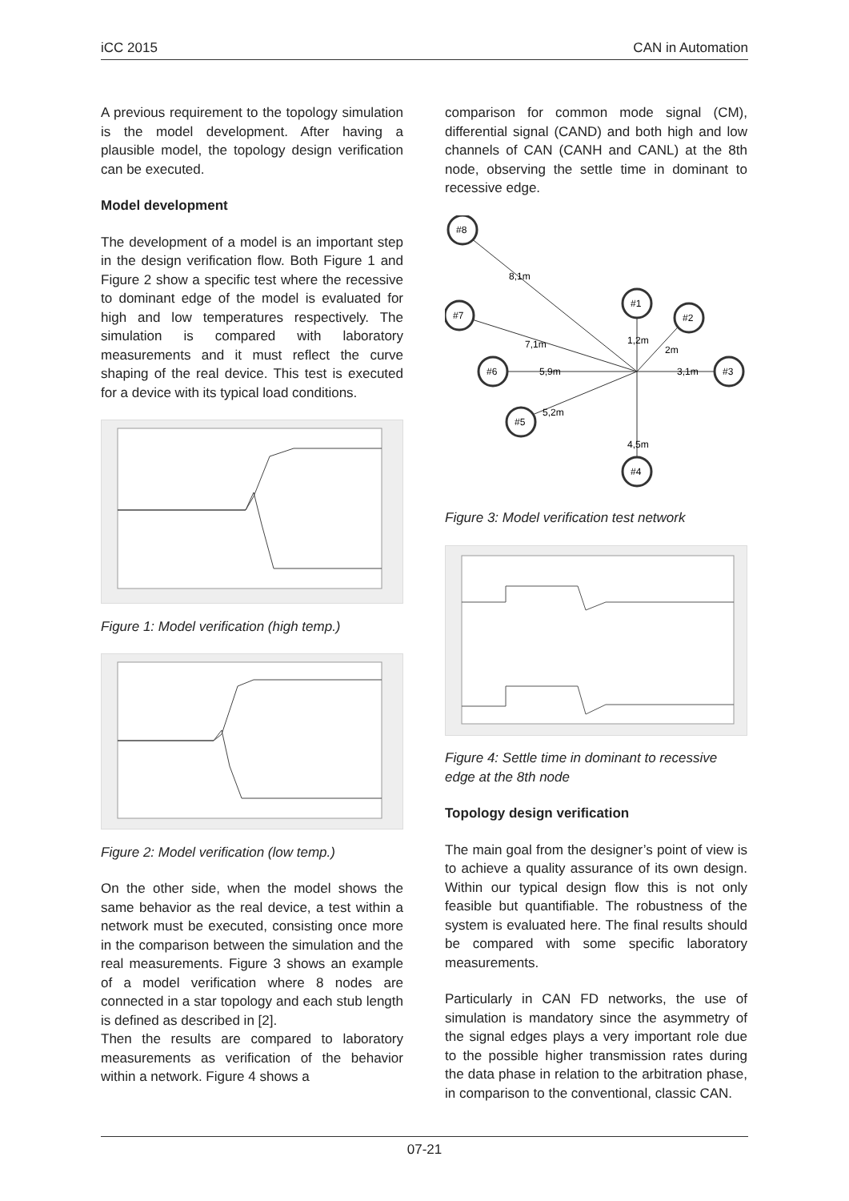iCC 2015 CAN in Automation
A previous requirement to the topology simulation is the model development. After having a plausible model, the topology design verification can be executed.
Model development
The development of a model is an important step in the design verification flow. Both Figure 1 and Figure 2 show a specific test where the recessive to dominant edge of the model is evaluated for high and low temperatures respectively. The simulation is compared with laboratory measurements and it must reflect the curve shaping of the real device. This test is executed for a device with its typical load conditions.
Figure 1: Model verification (high temp.)
Figure 2: Model verification (low temp.)
On the other side, when the model shows the same behavior as the real device, a test within a network must be executed, consisting once more in the comparison between the simulation and the real measurements. Figure 3 shows an example of a model verification where 8 nodes are connected in a star topology and each stub length is defined as described in [2].
Then the results are compared to laboratory measurements as verification of the behavior within a network. Figure 4 shows a
comparison for common mode signal (CM), differential signal (CAND) and both high and low channels of CAN (CANH and CANL) at the 8th node, observing the settle time in dominant to recessive edge.
#8
#1
#2
#7
#6
#3
#5
#4
8,1m
7,1m
1,2m
2m
5,9m
3,1m
5,2m
4,5m
Figure 3: Model verification test network
Figure 4: Settle time in dominant to recessive edge at the 8th node
Topology design verification
The main goal from the designer’s point of view is to achieve a quality assurance of its own design. Within our typical design flow this is not only feasible but quantifiable. The robustness of the system is evaluated here. The final results should be compared with some specific laboratory measurements.
Particularly in CAN FD networks, the use of simulation is mandatory since the asymmetry of the signal edges plays a very important role due to the possible higher transmission rates during the data phase in relation to the arbitration phase, in comparison to the conventional, classic CAN.
07-21